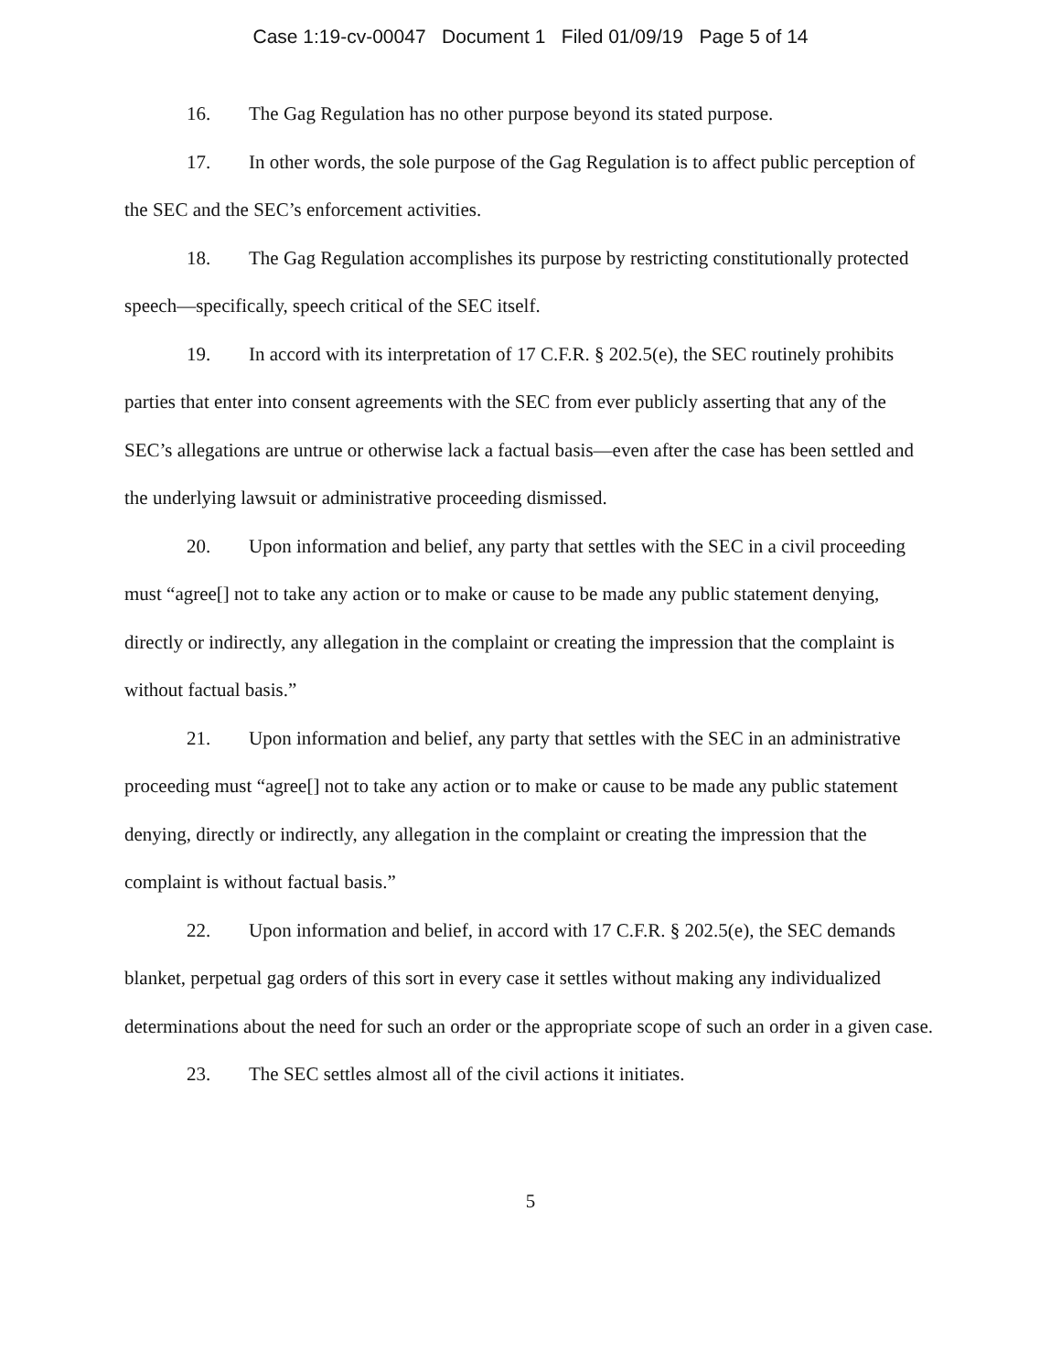Case 1:19-cv-00047 Document 1 Filed 01/09/19 Page 5 of 14
16. The Gag Regulation has no other purpose beyond its stated purpose.
17. In other words, the sole purpose of the Gag Regulation is to affect public perception of the SEC and the SEC’s enforcement activities.
18. The Gag Regulation accomplishes its purpose by restricting constitutionally protected speech—specifically, speech critical of the SEC itself.
19. In accord with its interpretation of 17 C.F.R. § 202.5(e), the SEC routinely prohibits parties that enter into consent agreements with the SEC from ever publicly asserting that any of the SEC’s allegations are untrue or otherwise lack a factual basis—even after the case has been settled and the underlying lawsuit or administrative proceeding dismissed.
20. Upon information and belief, any party that settles with the SEC in a civil proceeding must “agree[] not to take any action or to make or cause to be made any public statement denying, directly or indirectly, any allegation in the complaint or creating the impression that the complaint is without factual basis.”
21. Upon information and belief, any party that settles with the SEC in an administrative proceeding must “agree[] not to take any action or to make or cause to be made any public statement denying, directly or indirectly, any allegation in the complaint or creating the impression that the complaint is without factual basis.”
22. Upon information and belief, in accord with 17 C.F.R. § 202.5(e), the SEC demands blanket, perpetual gag orders of this sort in every case it settles without making any individualized determinations about the need for such an order or the appropriate scope of such an order in a given case.
23. The SEC settles almost all of the civil actions it initiates.
5